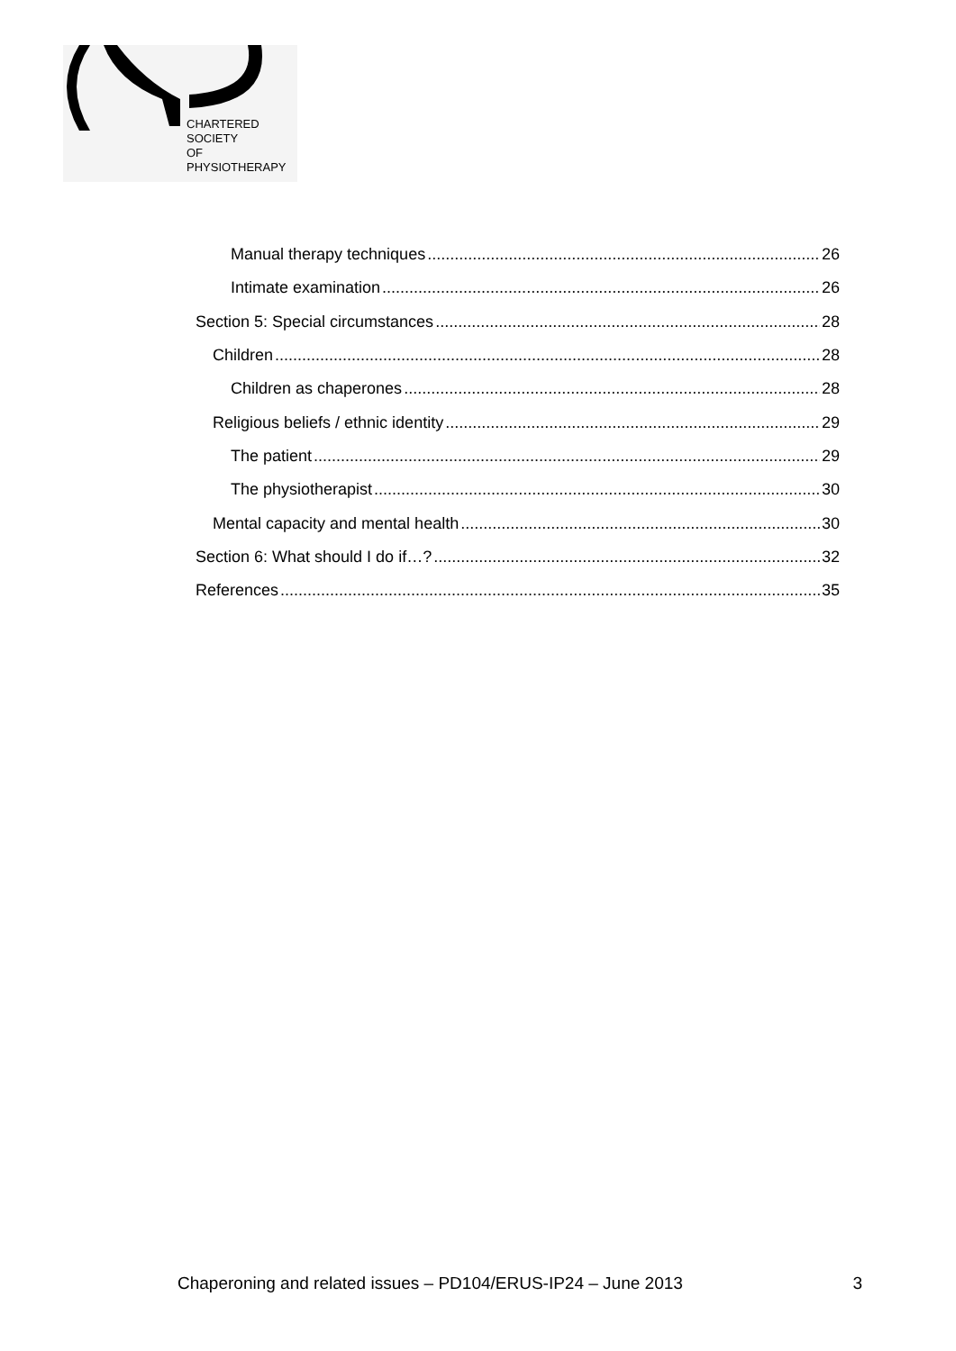CHARTERED
SOCIETY
OF
PHYSIOTHERAPY
Manual therapy techniques 26
Intimate examination 26
Section 5: Special circumstances 28
Children 28
Children as chaperones 28
Religious beliefs / ethnic identity 29
The patient 29
The physiotherapist 30
Mental capacity and mental health 30
Section 6: What should I do if…? 32
References 35
Chaperoning and related issues – PD104/ERUS-IP24 – June 2013 3